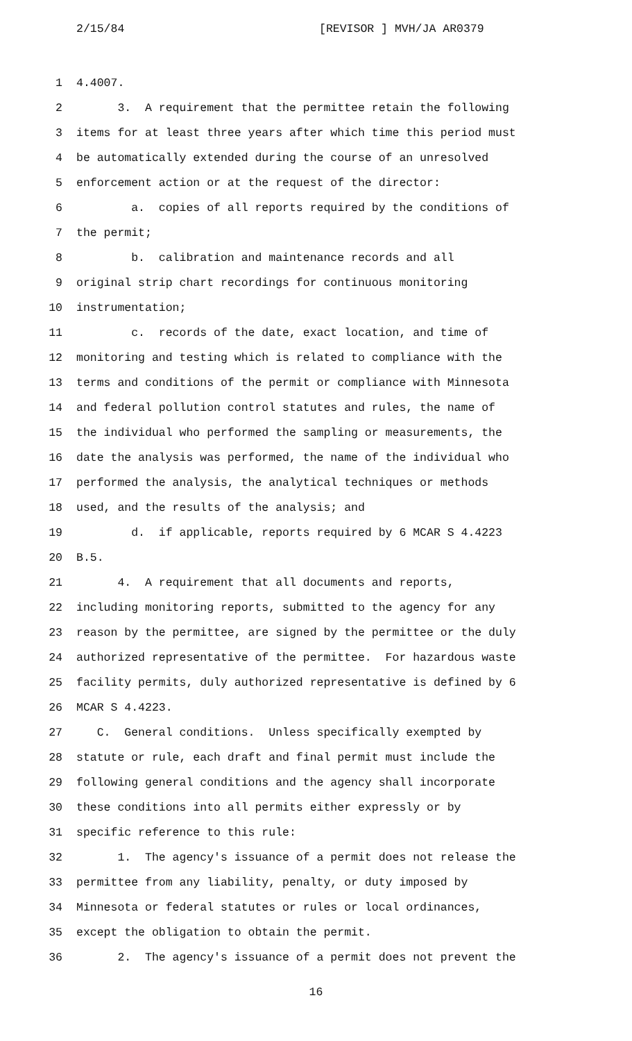2/15/84 [REVISOR ] MVH/JA AR0379
1 4.4007.
2 3. A requirement that the permittee retain the following
3 items for at least three years after which time this period must
4 be automatically extended during the course of an unresolved
5 enforcement action or at the request of the director:
6 a. copies of all reports required by the conditions of
7 the permit;
8 b. calibration and maintenance records and all
9 original strip chart recordings for continuous monitoring
10 instrumentation;
11 c. records of the date, exact location, and time of
12 monitoring and testing which is related to compliance with the
13 terms and conditions of the permit or compliance with Minnesota
14 and federal pollution control statutes and rules, the name of
15 the individual who performed the sampling or measurements, the
16 date the analysis was performed, the name of the individual who
17 performed the analysis, the analytical techniques or methods
18 used, and the results of the analysis; and
19 d. if applicable, reports required by 6 MCAR S 4.4223
20 B.5.
21 4. A requirement that all documents and reports,
22 including monitoring reports, submitted to the agency for any
23 reason by the permittee, are signed by the permittee or the duly
24 authorized representative of the permittee. For hazardous waste
25 facility permits, duly authorized representative is defined by 6
26 MCAR S 4.4223.
27 C. General conditions. Unless specifically exempted by
28 statute or rule, each draft and final permit must include the
29 following general conditions and the agency shall incorporate
30 these conditions into all permits either expressly or by
31 specific reference to this rule:
32 1. The agency's issuance of a permit does not release the
33 permittee from any liability, penalty, or duty imposed by
34 Minnesota or federal statutes or rules or local ordinances,
35 except the obligation to obtain the permit.
36 2. The agency's issuance of a permit does not prevent the
16